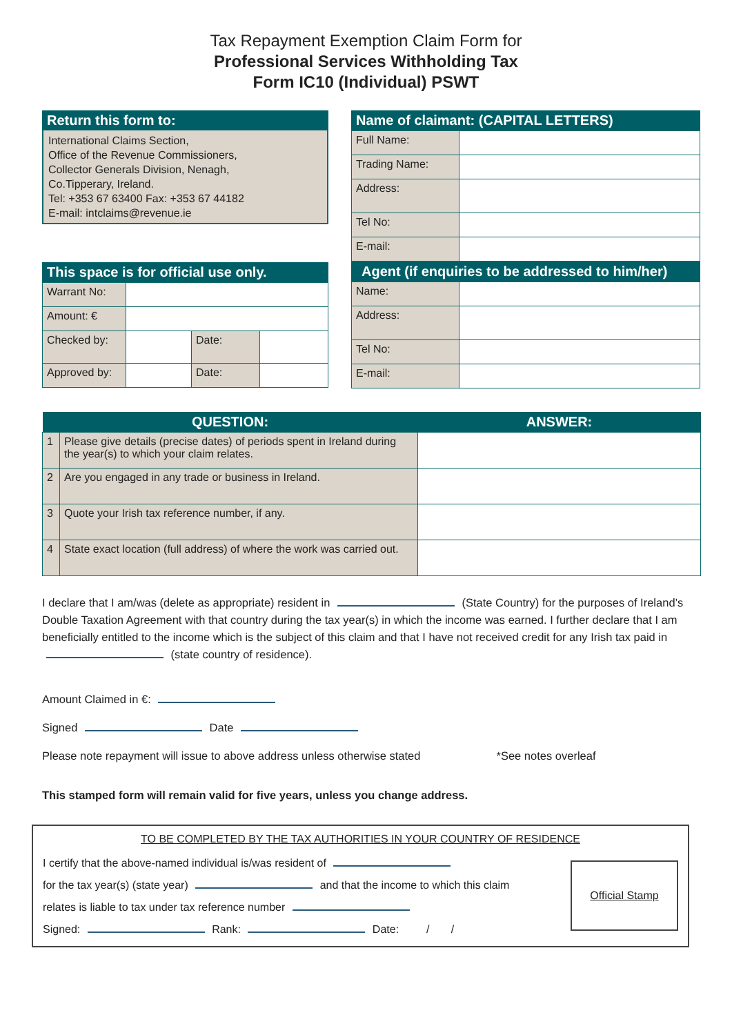Tax Repayment Exemption Claim Form for
Professional Services Withholding Tax
Form IC10 (Individual) PSWT
Return this form to:
International Claims Section,
Office of the Revenue Commissioners,
Collector Generals Division, Nenagh,
Co.Tipperary, Ireland.
Tel: +353 67 63400 Fax: +353 67 44182
E-mail: intclaims@revenue.ie
This space is for official use only.
| Warrant No: | | | |
| Amount: € | | | |
| Checked by: | | Date: | |
| Approved by: | | Date: | |
Name of claimant: (CAPITAL LETTERS)
| Full Name: | |
| Trading Name: | |
| Address: | |
| Tel No: | |
| E-mail: | |
Agent (if enquiries to be addressed to him/her)
| Name: | |
| Address: | |
| Tel No: | |
| E-mail: | |
| QUESTION: | | ANSWER: |
| --- | --- | --- |
| 1 | Please give details (precise dates) of periods spent in Ireland during the year(s) to which your claim relates. | |
| 2 | Are you engaged in any trade or business in Ireland. | |
| 3 | Quote your Irish tax reference number, if any. | |
| 4 | State exact location (full address) of where the work was carried out. | |
I declare that I am/was (delete as appropriate) resident in (State Country) for the purposes of Ireland’s Double Taxation Agreement with that country during the tax year(s) in which the income was earned. I further declare that I am beneficially entitled to the income which is the subject of this claim and that I have not received credit for any Irish tax paid in (state country of residence).
Amount Claimed in €:
Signed Date
Please note repayment will issue to above address unless otherwise stated *See notes overleaf
This stamped form will remain valid for five years, unless you change address.
TO BE COMPLETED BY THE TAX AUTHORITIES IN YOUR COUNTRY OF RESIDENCE
I certify that the above-named individual is/was resident of
for the tax year(s) (state year) and that the income to which this claim
relates is liable to tax under tax reference number
Signed: Rank: Date: / /
Official Stamp